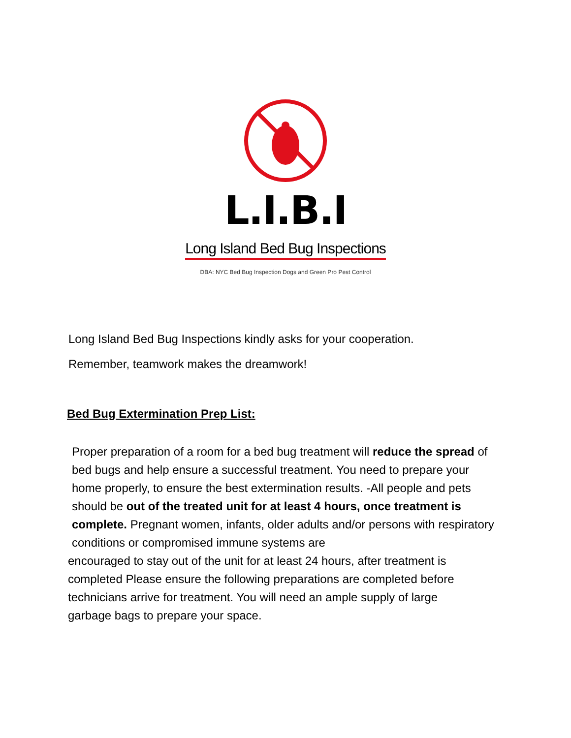L.I.B.I
Long Island Bed Bug Inspections
DBA: NYC Bed Bug Inspection Dogs and Green Pro Pest Control
Long Island Bed Bug Inspections kindly asks for your cooperation.
Remember, teamwork makes the dreamwork!
Bed Bug Extermination Prep List:
Proper preparation of a room for a bed bug treatment will reduce the spread of bed bugs and help ensure a successful treatment. You need to prepare your home properly, to ensure the best extermination results. -All people and pets should be out of the treated unit for at least 4 hours, once treatment is complete. Pregnant women, infants, older adults and/or persons with respiratory conditions or compromised immune systems are
encouraged to stay out of the unit for at least 24 hours, after treatment is completed Please ensure the following preparations are completed before technicians arrive for treatment. You will need an ample supply of large garbage bags to prepare your space.